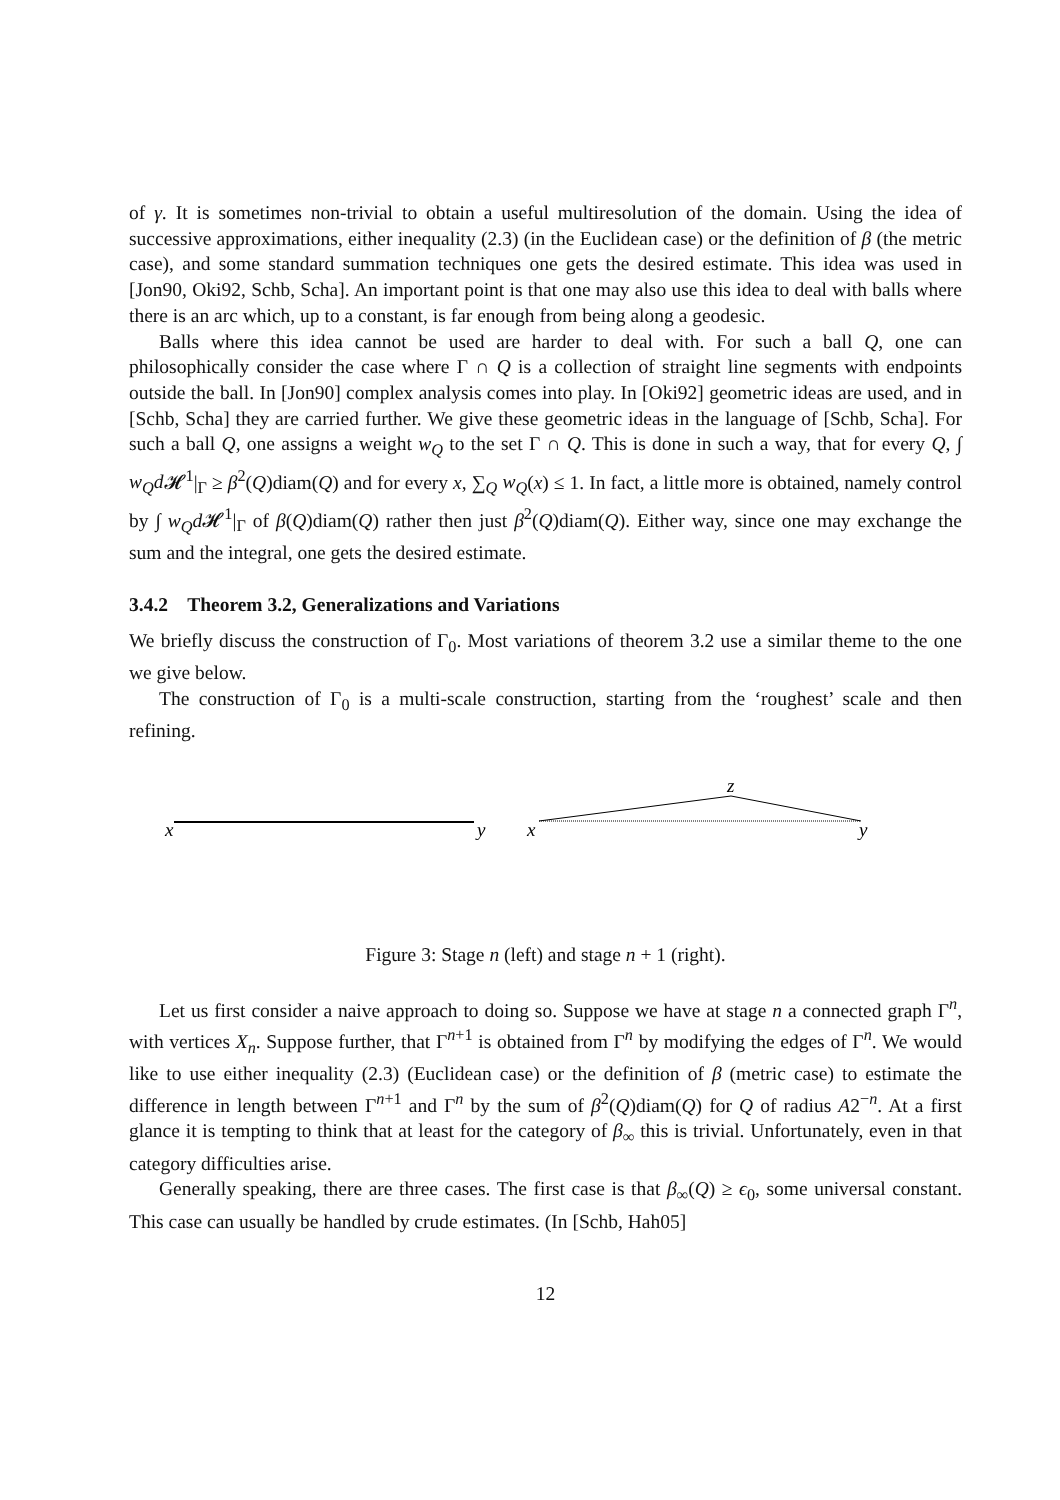of γ. It is sometimes non-trivial to obtain a useful multiresolution of the domain. Using the idea of successive approximations, either inequality (2.3) (in the Euclidean case) or the definition of β (the metric case), and some standard summation techniques one gets the desired estimate. This idea was used in [Jon90, Oki92, Schb, Scha]. An important point is that one may also use this idea to deal with balls where there is an arc which, up to a constant, is far enough from being along a geodesic.
Balls where this idea cannot be used are harder to deal with. For such a ball Q, one can philosophically consider the case where Γ ∩ Q is a collection of straight line segments with endpoints outside the ball. In [Jon90] complex analysis comes into play. In [Oki92] geometric ideas are used, and in [Schb, Scha] they are carried further. We give these geometric ideas in the language of [Schb, Scha]. For such a ball Q, one assigns a weight w<sub>Q</sub> to the set Γ ∩ Q. This is done in such a way, that for every Q, ∫ w<sub>Q</sub>d 𝓗<sup>1</sup>|<sub>Γ</sub> ≥ β<sup>2</sup>(Q)diam(Q) and for every x, ∑<sub>Q</sub> w<sub>Q</sub>(x) ≤ 1. In fact, a little more is obtained, namely control by ∫ w<sub>Q</sub>d 𝓗<sup>1</sup>|<sub>Γ</sub> of β(Q)diam(Q) rather then just β<sup>2</sup>(Q)diam(Q). Either way, since one may exchange the sum and the integral, one gets the desired estimate.
3.4.2 Theorem 3.2, Generalizations and Variations
We briefly discuss the construction of Γ<sub>0</sub>. Most variations of theorem 3.2 use a similar theme to the one we give below.
The construction of Γ<sub>0</sub> is a multi-scale construction, starting from the ‘roughest’ scale and then refining.
x
y
x
y
z
Figure 3: Stage n (left) and stage n + 1 (right).
Let us first consider a naive approach to doing so. Suppose we have at stage n a connected graph Γ<sup>n</sup>, with vertices X<sub>n</sub>. Suppose further, that Γ<sup>n+1</sup> is obtained from Γ<sup>n</sup> by modifying the edges of Γ<sup>n</sup>. We would like to use either inequality (2.3) (Euclidean case) or the definition of β (metric case) to estimate the difference in length between Γ<sup>n+1</sup> and Γ<sup>n</sup> by the sum of β<sup>2</sup>(Q)diam(Q) for Q of radius A2<sup>−n</sup>. At a first glance it is tempting to think that at least for the category of β<sub>∞</sub> this is trivial. Unfortunately, even in that category difficulties arise.
Generally speaking, there are three cases. The first case is that β<sub>∞</sub>(Q) ≥ ϵ<sub>0</sub>, some universal constant. This case can usually be handled by crude estimates. (In [Schb, Hah05]
12